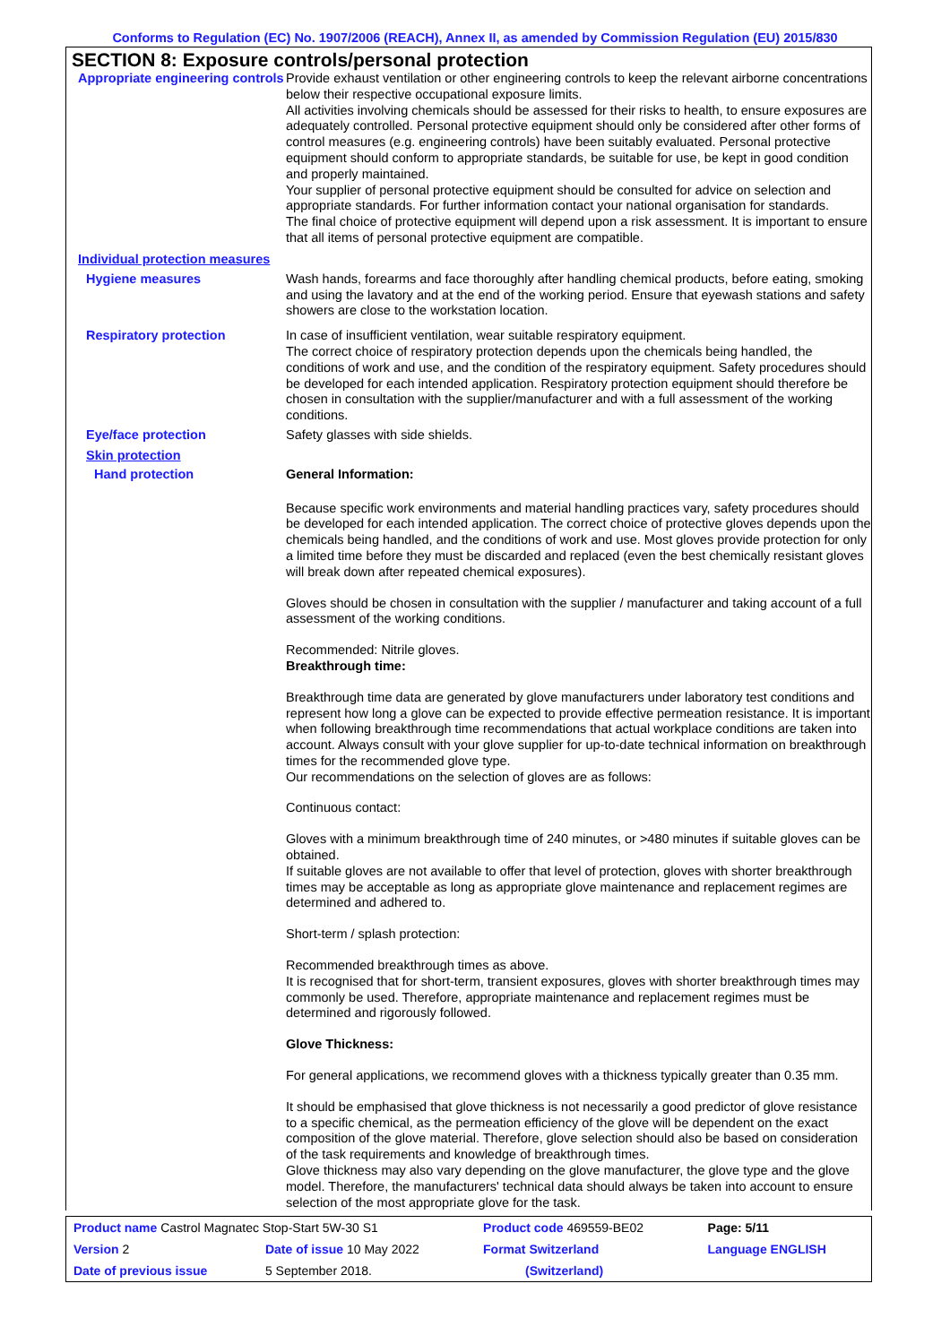Conforms to Regulation (EC) No. 1907/2006 (REACH), Annex II, as amended by Commission Regulation (EU) 2015/830
SECTION 8: Exposure controls/personal protection
Appropriate engineering controls
Provide exhaust ventilation or other engineering controls to keep the relevant airborne concentrations below their respective occupational exposure limits.
All activities involving chemicals should be assessed for their risks to health, to ensure exposures are adequately controlled. Personal protective equipment should only be considered after other forms of control measures (e.g. engineering controls) have been suitably evaluated. Personal protective equipment should conform to appropriate standards, be suitable for use, be kept in good condition and properly maintained.
Your supplier of personal protective equipment should be consulted for advice on selection and appropriate standards. For further information contact your national organisation for standards.
The final choice of protective equipment will depend upon a risk assessment. It is important to ensure that all items of personal protective equipment are compatible.
Individual protection measures
Hygiene measures
Wash hands, forearms and face thoroughly after handling chemical products, before eating, smoking and using the lavatory and at the end of the working period. Ensure that eyewash stations and safety showers are close to the workstation location.
Respiratory protection
In case of insufficient ventilation, wear suitable respiratory equipment.
The correct choice of respiratory protection depends upon the chemicals being handled, the conditions of work and use, and the condition of the respiratory equipment. Safety procedures should be developed for each intended application. Respiratory protection equipment should therefore be chosen in consultation with the supplier/manufacturer and with a full assessment of the working conditions.
Eye/face protection
Safety glasses with side shields.
Skin protection
Hand protection
General Information:
Because specific work environments and material handling practices vary, safety procedures should be developed for each intended application. The correct choice of protective gloves depends upon the chemicals being handled, and the conditions of work and use. Most gloves provide protection for only a limited time before they must be discarded and replaced (even the best chemically resistant gloves will break down after repeated chemical exposures).
Gloves should be chosen in consultation with the supplier / manufacturer and taking account of a full assessment of the working conditions.
Recommended: Nitrile gloves.
Breakthrough time:
Breakthrough time data are generated by glove manufacturers under laboratory test conditions and represent how long a glove can be expected to provide effective permeation resistance. It is important when following breakthrough time recommendations that actual workplace conditions are taken into account. Always consult with your glove supplier for up-to-date technical information on breakthrough times for the recommended glove type.
Our recommendations on the selection of gloves are as follows:
Continuous contact:
Gloves with a minimum breakthrough time of 240 minutes, or >480 minutes if suitable gloves can be obtained.
If suitable gloves are not available to offer that level of protection, gloves with shorter breakthrough times may be acceptable as long as appropriate glove maintenance and replacement regimes are determined and adhered to.
Short-term / splash protection:
Recommended breakthrough times as above.
It is recognised that for short-term, transient exposures, gloves with shorter breakthrough times may commonly be used. Therefore, appropriate maintenance and replacement regimes must be determined and rigorously followed.
Glove Thickness:
For general applications, we recommend gloves with a thickness typically greater than 0.35 mm.
It should be emphasised that glove thickness is not necessarily a good predictor of glove resistance to a specific chemical, as the permeation efficiency of the glove will be dependent on the exact composition of the glove material. Therefore, glove selection should also be based on consideration of the task requirements and knowledge of breakthrough times.
Glove thickness may also vary depending on the glove manufacturer, the glove type and the glove model. Therefore, the manufacturers' technical data should always be taken into account to ensure selection of the most appropriate glove for the task.
| Product name Castrol Magnatec Stop-Start 5W-30 S1 | | Product code 469559-BE02 | Page: 5/11 |
| Version 2 | Date of issue 10 May 2022 | Format Switzerland | Language ENGLISH |
| Date of previous issue | 5 September 2018. | (Switzerland) | |